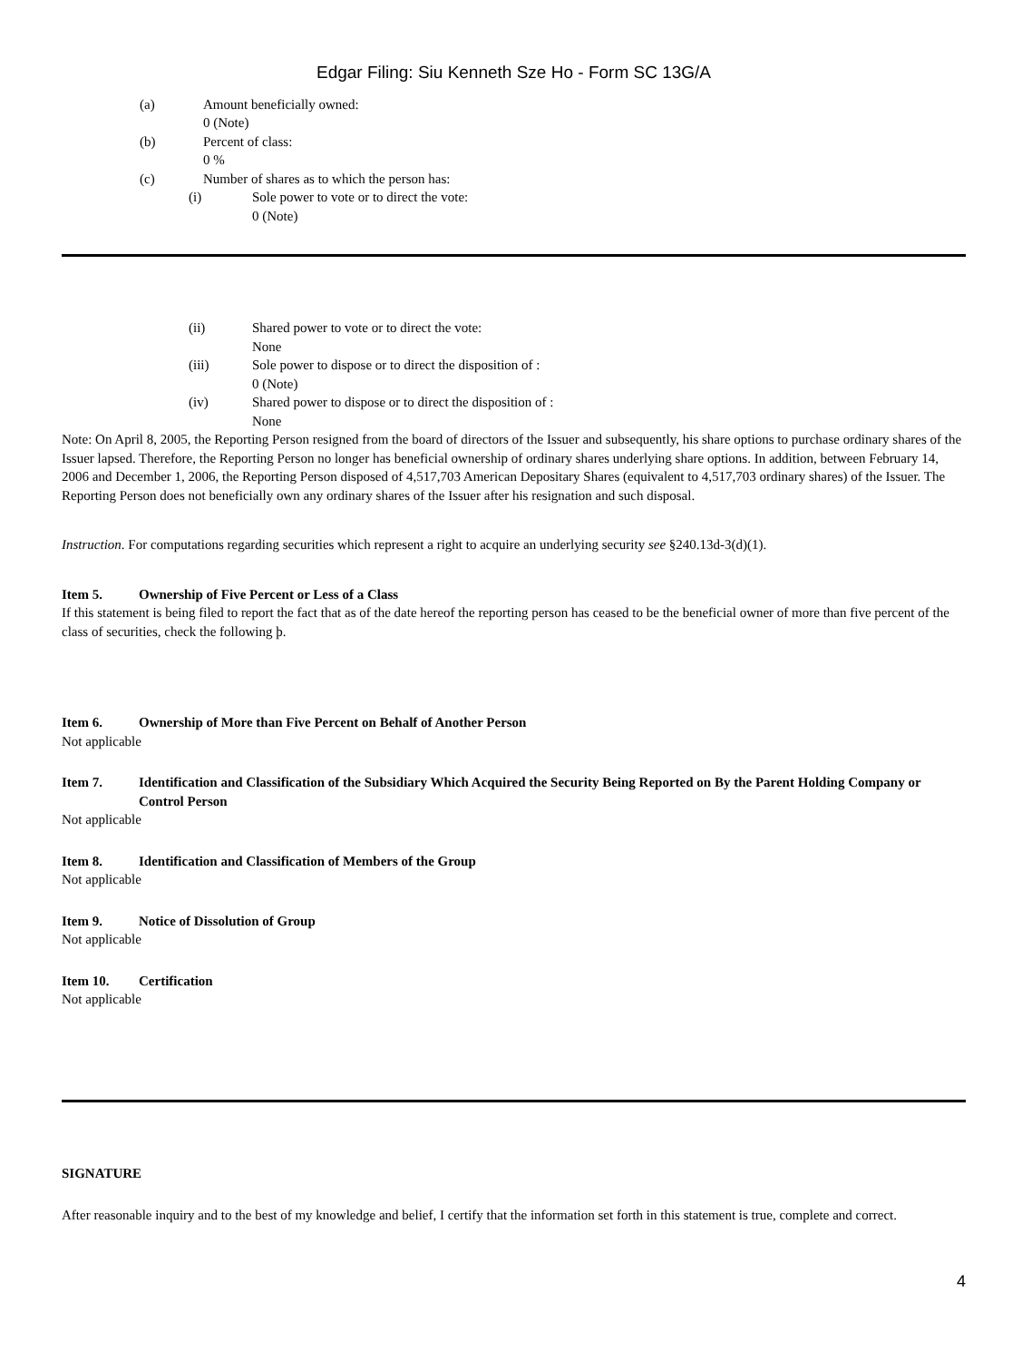Edgar Filing: Siu Kenneth Sze Ho - Form SC 13G/A
(a) Amount beneficially owned:
0 (Note)
(b) Percent of class:
0 %
(c) Number of shares as to which the person has:
(i) Sole power to vote or to direct the vote:
0 (Note)
(ii) Shared power to vote or to direct the vote:
None
(iii) Sole power to dispose or to direct the disposition of :
0 (Note)
(iv) Shared power to dispose or to direct the disposition of :
None
Note: On April 8, 2005, the Reporting Person resigned from the board of directors of the Issuer and subsequently, his share options to purchase ordinary shares of the Issuer lapsed. Therefore, the Reporting Person no longer has beneficial ownership of ordinary shares underlying share options. In addition, between February 14, 2006 and December 1, 2006, the Reporting Person disposed of 4,517,703 American Depositary Shares (equivalent to 4,517,703 ordinary shares) of the Issuer. The Reporting Person does not beneficially own any ordinary shares of the Issuer after his resignation and such disposal.
Instruction. For computations regarding securities which represent a right to acquire an underlying security see §240.13d-3(d)(1).
Item 5. Ownership of Five Percent or Less of a Class
If this statement is being filed to report the fact that as of the date hereof the reporting person has ceased to be the beneficial owner of more than five percent of the class of securities, check the following þ.
Item 6. Ownership of More than Five Percent on Behalf of Another Person
Not applicable
Item 7. Identification and Classification of the Subsidiary Which Acquired the Security Being Reported on By the Parent Holding Company or Control Person
Not applicable
Item 8. Identification and Classification of Members of the Group
Not applicable
Item 9. Notice of Dissolution of Group
Not applicable
Item 10. Certification
Not applicable
SIGNATURE
After reasonable inquiry and to the best of my knowledge and belief, I certify that the information set forth in this statement is true, complete and correct.
4